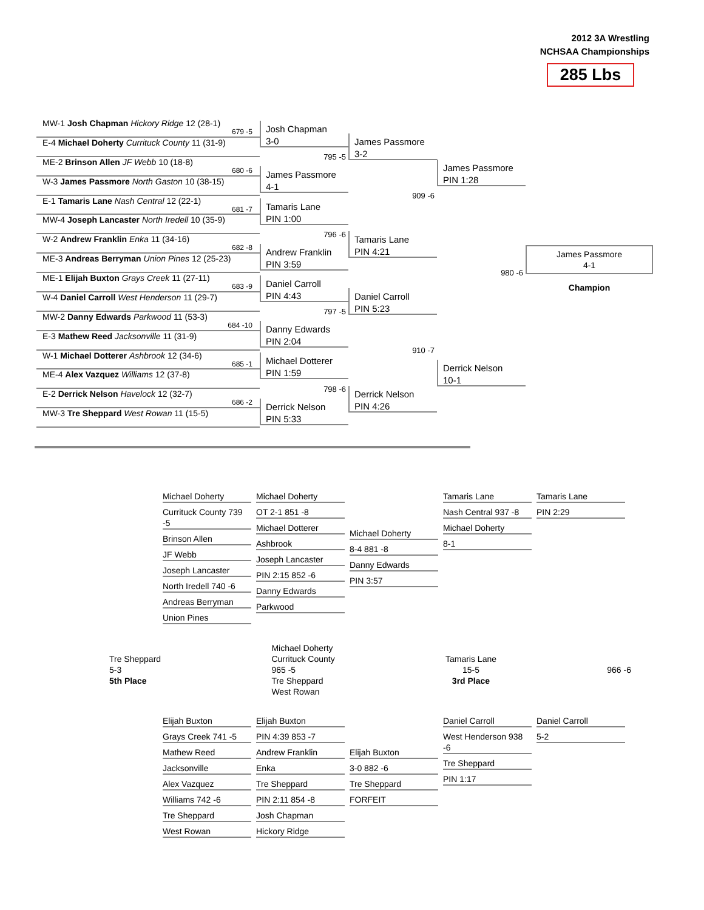2012 3A Wrestling
NCHSAA Championships
285 Lbs
MW-1 Josh Chapman Hickory Ridge 12 (28-1)
679 -5
E-4 Michael Doherty Currituck County 11 (31-9)
ME-2 Brinson Allen JF Webb 10 (18-8)
680 -6
W-3 James Passmore North Gaston 10 (38-15)
E-1 Tamaris Lane Nash Central 12 (22-1)
681 -7
MW-4 Joseph Lancaster North Iredell 10 (35-9)
W-2 Andrew Franklin Enka 11 (34-16)
682 -8
ME-3 Andreas Berryman Union Pines 12 (25-23)
ME-1 Elijah Buxton Grays Creek 11 (27-11)
683 -9
W-4 Daniel Carroll West Henderson 11 (29-7)
MW-2 Danny Edwards Parkwood 11 (53-3)
684 -10
E-3 Mathew Reed Jacksonville 11 (31-9)
W-1 Michael Dotterer Ashbrook 12 (34-6)
685 -1
ME-4 Alex Vazquez Williams 12 (37-8)
E-2 Derrick Nelson Havelock 12 (32-7)
686 -2
MW-3 Tre Sheppard West Rowan 11 (15-5)
Josh Chapman
3-0
795 -5
James Passmore
4-1
Tamaris Lane
PIN 1:00
796 -6
Andrew Franklin
PIN 3:59
Daniel Carroll
PIN 4:43
797 -5
Danny Edwards
PIN 2:04
Michael Dotterer
PIN 1:59
798 -6
Derrick Nelson
PIN 5:33
James Passmore
3-2
909 -6
Tamaris Lane
PIN 4:21
Daniel Carroll
PIN 5:23
910 -7
Derrick Nelson
PIN 4:26
James Passmore
PIN 1:28
980 -6
Derrick Nelson
10-1
James Passmore
4-1
Champion
Michael Doherty
Currituck County 739 -5
Brinson Allen
JF Webb
Joseph Lancaster
North Iredell 740 -6
Andreas Berryman
Union Pines
Michael Doherty
OT 2-1 851 -8
Michael Dotterer
Ashbrook
Joseph Lancaster
PIN 2:15 852 -6
Danny Edwards
Parkwood
Michael Doherty
8-4 881 -8
Danny Edwards
PIN 3:57
Tamaris Lane
Nash Central 937 -8
Michael Doherty
8-1
Tamaris Lane
PIN 2:29
Tre Sheppard
5-3
5th Place
Michael Doherty
Currituck County
965 -5
Tre Sheppard
West Rowan
Tamaris Lane
15-5
3rd Place
966 -6
Elijah Buxton
Grays Creek 741 -5
Mathew Reed
Jacksonville
Alex Vazquez
Williams 742 -6
Tre Sheppard
West Rowan
Elijah Buxton
PIN 4:39 853 -7
Andrew Franklin
Enka
Tre Sheppard
PIN 2:11 854 -8
Josh Chapman
Hickory Ridge
Elijah Buxton
3-0 882 -6
Tre Sheppard
FORFEIT
Daniel Carroll
West Henderson 938 -6
Tre Sheppard
PIN 1:17
Daniel Carroll
5-2